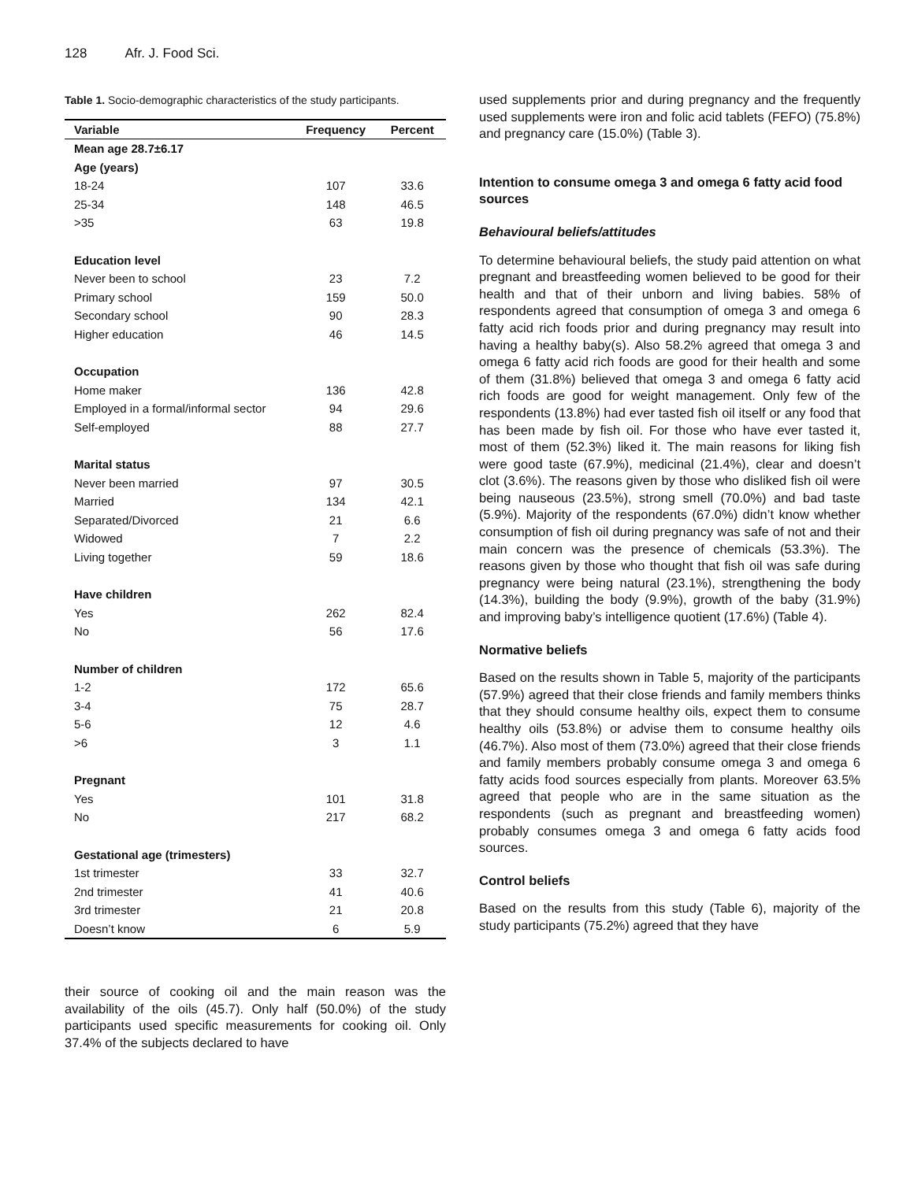128 Afr. J. Food Sci.
Table 1. Socio-demographic characteristics of the study participants.
| Variable | Frequency | Percent |
| --- | --- | --- |
| Mean age 28.7±6.17 | | |
| Age (years) | | |
| 18-24 | 107 | 33.6 |
| 25-34 | 148 | 46.5 |
| >35 | 63 | 19.8 |
| Education level | | |
| Never been to school | 23 | 7.2 |
| Primary school | 159 | 50.0 |
| Secondary school | 90 | 28.3 |
| Higher education | 46 | 14.5 |
| Occupation | | |
| Home maker | 136 | 42.8 |
| Employed in a formal/informal sector | 94 | 29.6 |
| Self-employed | 88 | 27.7 |
| Marital status | | |
| Never been married | 97 | 30.5 |
| Married | 134 | 42.1 |
| Separated/Divorced | 21 | 6.6 |
| Widowed | 7 | 2.2 |
| Living together | 59 | 18.6 |
| Have children | | |
| Yes | 262 | 82.4 |
| No | 56 | 17.6 |
| Number of children | | |
| 1-2 | 172 | 65.6 |
| 3-4 | 75 | 28.7 |
| 5-6 | 12 | 4.6 |
| >6 | 3 | 1.1 |
| Pregnant | | |
| Yes | 101 | 31.8 |
| No | 217 | 68.2 |
| Gestational age (trimesters) | | |
| 1st trimester | 33 | 32.7 |
| 2nd trimester | 41 | 40.6 |
| 3rd trimester | 21 | 20.8 |
| Doesn’t know | 6 | 5.9 |
their source of cooking oil and the main reason was the availability of the oils (45.7). Only half (50.0%) of the study participants used specific measurements for cooking oil. Only 37.4% of the subjects declared to have
used supplements prior and during pregnancy and the frequently used supplements were iron and folic acid tablets (FEFO) (75.8%) and pregnancy care (15.0%) (Table 3).
Intention to consume omega 3 and omega 6 fatty acid food sources
Behavioural beliefs/attitudes
To determine behavioural beliefs, the study paid attention on what pregnant and breastfeeding women believed to be good for their health and that of their unborn and living babies. 58% of respondents agreed that consumption of omega 3 and omega 6 fatty acid rich foods prior and during pregnancy may result into having a healthy baby(s). Also 58.2% agreed that omega 3 and omega 6 fatty acid rich foods are good for their health and some of them (31.8%) believed that omega 3 and omega 6 fatty acid rich foods are good for weight management. Only few of the respondents (13.8%) had ever tasted fish oil itself or any food that has been made by fish oil. For those who have ever tasted it, most of them (52.3%) liked it. The main reasons for liking fish were good taste (67.9%), medicinal (21.4%), clear and doesn’t clot (3.6%). The reasons given by those who disliked fish oil were being nauseous (23.5%), strong smell (70.0%) and bad taste (5.9%). Majority of the respondents (67.0%) didn’t know whether consumption of fish oil during pregnancy was safe of not and their main concern was the presence of chemicals (53.3%). The reasons given by those who thought that fish oil was safe during pregnancy were being natural (23.1%), strengthening the body (14.3%), building the body (9.9%), growth of the baby (31.9%) and improving baby’s intelligence quotient (17.6%) (Table 4).
Normative beliefs
Based on the results shown in Table 5, majority of the participants (57.9%) agreed that their close friends and family members thinks that they should consume healthy oils, expect them to consume healthy oils (53.8%) or advise them to consume healthy oils (46.7%). Also most of them (73.0%) agreed that their close friends and family members probably consume omega 3 and omega 6 fatty acids food sources especially from plants. Moreover 63.5% agreed that people who are in the same situation as the respondents (such as pregnant and breastfeeding women) probably consumes omega 3 and omega 6 fatty acids food sources.
Control beliefs
Based on the results from this study (Table 6), majority of the study participants (75.2%) agreed that they have